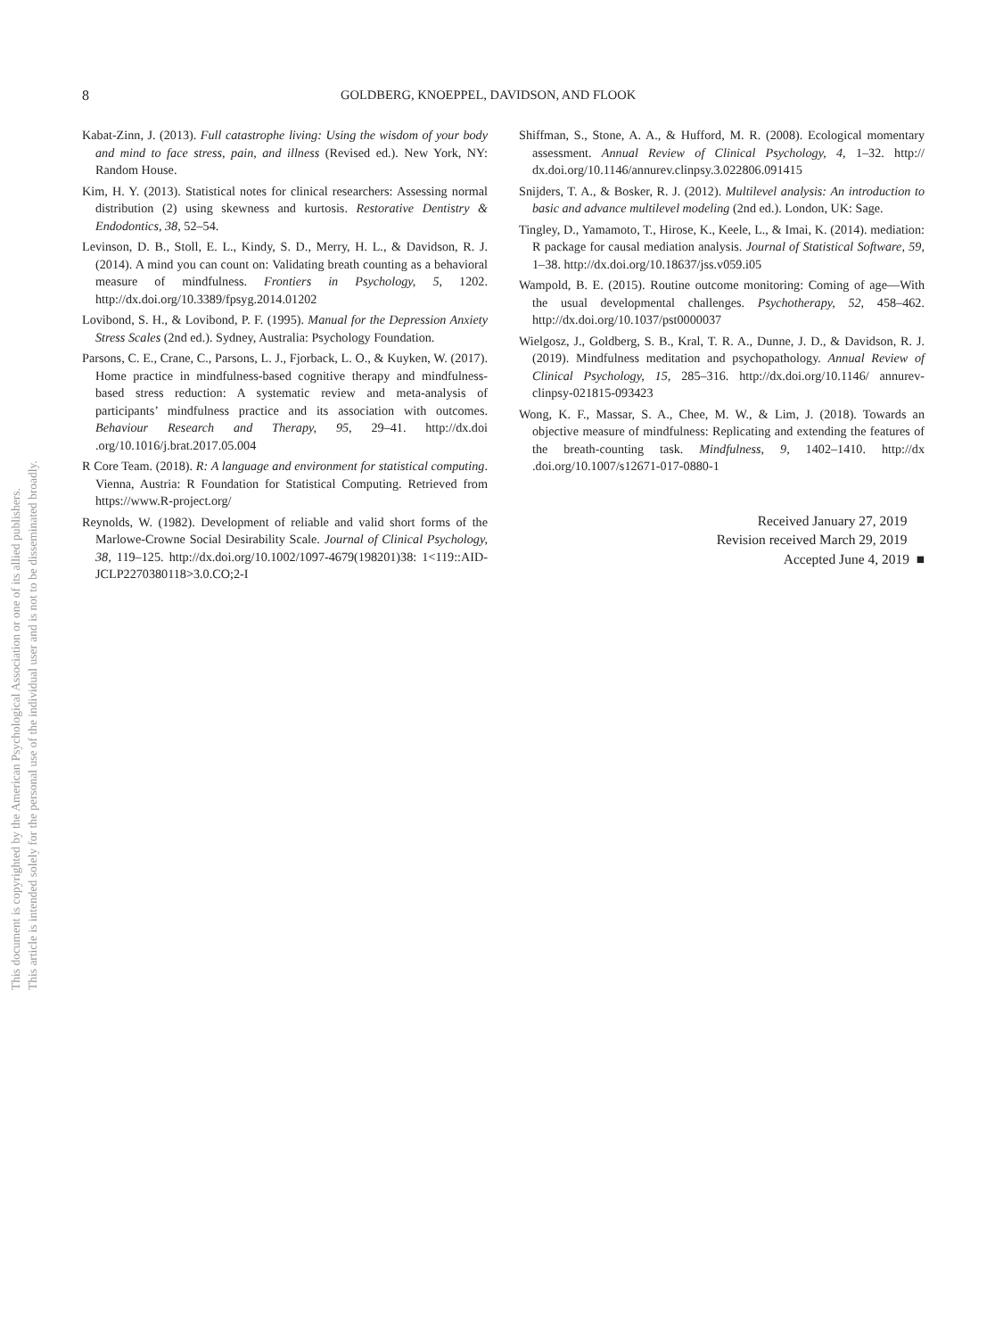8 GOLDBERG, KNOEPPEL, DAVIDSON, AND FLOOK
Kabat-Zinn, J. (2013). Full catastrophe living: Using the wisdom of your body and mind to face stress, pain, and illness (Revised ed.). New York, NY: Random House.
Kim, H. Y. (2013). Statistical notes for clinical researchers: Assessing normal distribution (2) using skewness and kurtosis. Restorative Dentistry & Endodontics, 38, 52–54.
Levinson, D. B., Stoll, E. L., Kindy, S. D., Merry, H. L., & Davidson, R. J. (2014). A mind you can count on: Validating breath counting as a behavioral measure of mindfulness. Frontiers in Psychology, 5, 1202. http://dx.doi.org/10.3389/fpsyg.2014.01202
Lovibond, S. H., & Lovibond, P. F. (1995). Manual for the Depression Anxiety Stress Scales (2nd ed.). Sydney, Australia: Psychology Foundation.
Parsons, C. E., Crane, C., Parsons, L. J., Fjorback, L. O., & Kuyken, W. (2017). Home practice in mindfulness-based cognitive therapy and mindfulness-based stress reduction: A systematic review and meta-analysis of participants’ mindfulness practice and its association with outcomes. Behaviour Research and Therapy, 95, 29–41. http://dx.doi .org/10.1016/j.brat.2017.05.004
R Core Team. (2018). R: A language and environment for statistical computing. Vienna, Austria: R Foundation for Statistical Computing. Retrieved from https://www.R-project.org/
Reynolds, W. (1982). Development of reliable and valid short forms of the Marlowe-Crowne Social Desirability Scale. Journal of Clinical Psychology, 38, 119–125. http://dx.doi.org/10.1002/1097-4679(198201)38: 1<119::AID-JCLP2270380118>3.0.CO;2-I
Shiffman, S., Stone, A. A., & Hufford, M. R. (2008). Ecological momentary assessment. Annual Review of Clinical Psychology, 4, 1–32. http:// dx.doi.org/10.1146/annurev.clinpsy.3.022806.091415
Snijders, T. A., & Bosker, R. J. (2012). Multilevel analysis: An introduction to basic and advance multilevel modeling (2nd ed.). London, UK: Sage.
Tingley, D., Yamamoto, T., Hirose, K., Keele, L., & Imai, K. (2014). mediation: R package for causal mediation analysis. Journal of Statistical Software, 59, 1–38. http://dx.doi.org/10.18637/jss.v059.i05
Wampold, B. E. (2015). Routine outcome monitoring: Coming of age—With the usual developmental challenges. Psychotherapy, 52, 458–462. http://dx.doi.org/10.1037/pst0000037
Wielgosz, J., Goldberg, S. B., Kral, T. R. A., Dunne, J. D., & Davidson, R. J. (2019). Mindfulness meditation and psychopathology. Annual Review of Clinical Psychology, 15, 285–316. http://dx.doi.org/10.1146/ annurev-clinpsy-021815-093423
Wong, K. F., Massar, S. A., Chee, M. W., & Lim, J. (2018). Towards an objective measure of mindfulness: Replicating and extending the features of the breath-counting task. Mindfulness, 9, 1402–1410. http://dx .doi.org/10.1007/s12671-017-0880-1
Received January 27, 2019
Revision received March 29, 2019
Accepted June 4, 2019 ■
This document is copyrighted by the American Psychological Association or one of its allied publishers.
This article is intended solely for the personal use of the individual user and is not to be disseminated broadly.